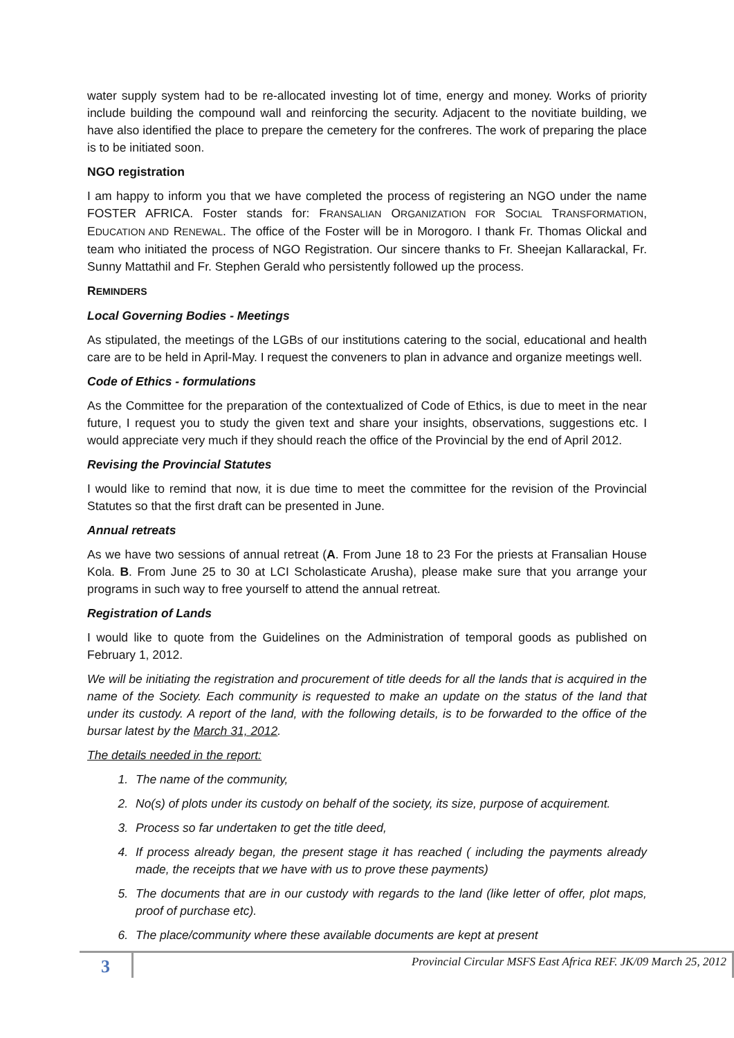water supply system had to be re-allocated investing lot of time, energy and money. Works of priority include building the compound wall and reinforcing the security. Adjacent to the novitiate building, we have also identified the place to prepare the cemetery for the confreres. The work of preparing the place is to be initiated soon.
NGO registration
I am happy to inform you that we have completed the process of registering an NGO under the name FOSTER AFRICA. Foster stands for: FRANSALIAN ORGANIZATION FOR SOCIAL TRANSFORMATION, EDUCATION AND RENEWAL. The office of the Foster will be in Morogoro. I thank Fr. Thomas Olickal and team who initiated the process of NGO Registration. Our sincere thanks to Fr. Sheejan Kallarackal, Fr. Sunny Mattathil and Fr. Stephen Gerald who persistently followed up the process.
REMINDERS
Local Governing Bodies - Meetings
As stipulated, the meetings of the LGBs of our institutions catering to the social, educational and health care are to be held in April-May. I request the conveners to plan in advance and organize meetings well.
Code of Ethics - formulations
As the Committee for the preparation of the contextualized of Code of Ethics, is due to meet in the near future, I request you to study the given text and share your insights, observations, suggestions etc. I would appreciate very much if they should reach the office of the Provincial by the end of April 2012.
Revising the Provincial Statutes
I would like to remind that now, it is due time to meet the committee for the revision of the Provincial Statutes so that the first draft can be presented in June.
Annual retreats
As we have two sessions of annual retreat (A. From June 18 to 23 For the priests at Fransalian House Kola. B. From June 25 to 30 at LCI Scholasticate Arusha), please make sure that you arrange your programs in such way to free yourself to attend the annual retreat.
Registration of Lands
I would like to quote from the Guidelines on the Administration of temporal goods as published on February 1, 2012.
We will be initiating the registration and procurement of title deeds for all the lands that is acquired in the name of the Society. Each community is requested to make an update on the status of the land that under its custody. A report of the land, with the following details, is to be forwarded to the office of the bursar latest by the March 31, 2012.
The details needed in the report:
1. The name of the community,
2. No(s) of plots under its custody on behalf of the society, its size, purpose of acquirement.
3. Process so far undertaken to get the title deed,
4. If process already began, the present stage it has reached ( including the payments already made, the receipts that we have with us to prove these payments)
5. The documents that are in our custody with regards to the land (like letter of offer, plot maps, proof of purchase etc).
6. The place/community where these available documents are kept at present
3
Provincial Circular MSFS East Africa REF. JK/09 March 25, 2012